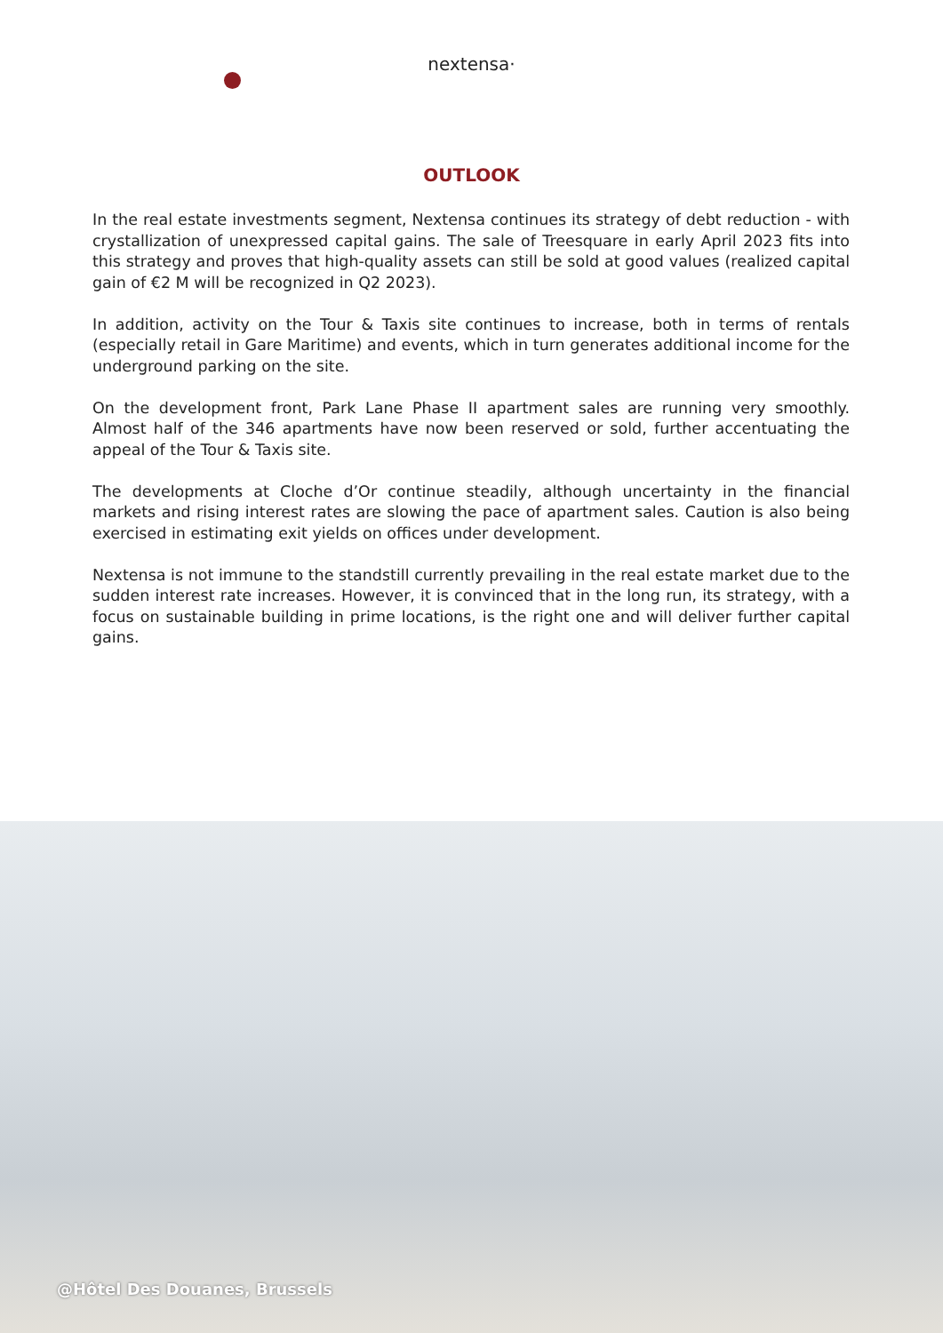nextensa·
OUTLOOK
In the real estate investments segment, Nextensa continues its strategy of debt reduction - with crystallization of unexpressed capital gains. The sale of Treesquare in early April 2023 fits into this strategy and proves that high-quality assets can still be sold at good values (realized capital gain of €2 M will be recognized in Q2 2023).
In addition, activity on the Tour & Taxis site continues to increase, both in terms of rentals (especially retail in Gare Maritime) and events, which in turn generates additional income for the underground parking on the site.
On the development front, Park Lane Phase II apartment sales are running very smoothly. Almost half of the 346 apartments have now been reserved or sold, further accentuating the appeal of the Tour & Taxis site.
The developments at Cloche d’Or continue steadily, although uncertainty in the financial markets and rising interest rates are slowing the pace of apartment sales. Caution is also being exercised in estimating exit yields on offices under development.
Nextensa is not immune to the standstill currently prevailing in the real estate market due to the sudden interest rate increases. However, it is convinced that in the long run, its strategy, with a focus on sustainable building in prime locations, is the right one and will deliver further capital gains.
@Hôtel Des Douanes, Brussels